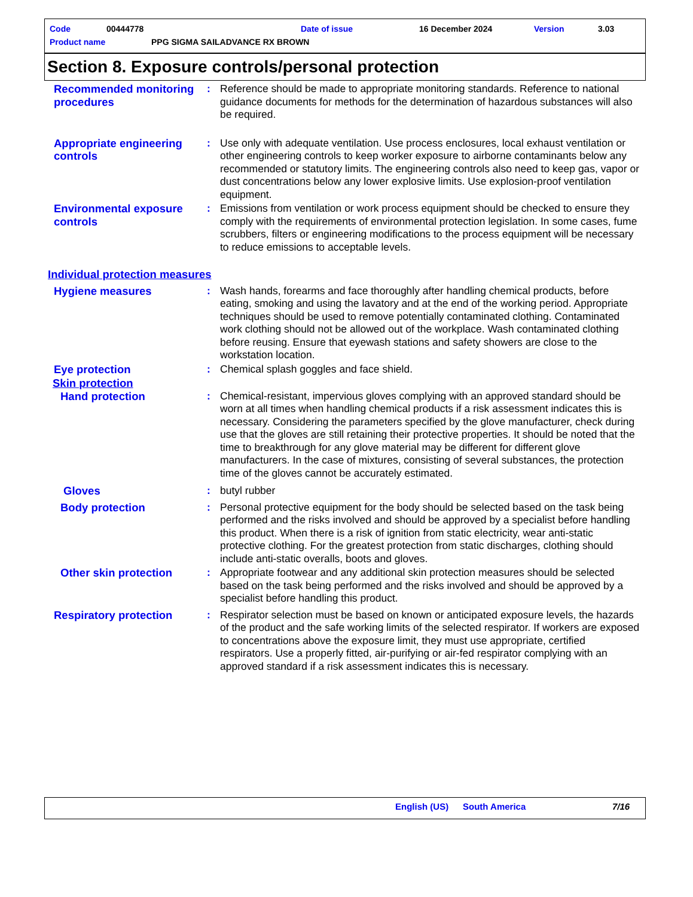Code 00444778 Date of issue 16 December 2024 Version 3.03
Product name PPG SIGMA SAILADVANCE RX BROWN
Section 8. Exposure controls/personal protection
Recommended monitoring procedures
: Reference should be made to appropriate monitoring standards. Reference to national guidance documents for methods for the determination of hazardous substances will also be required.
Appropriate engineering controls
: Use only with adequate ventilation. Use process enclosures, local exhaust ventilation or other engineering controls to keep worker exposure to airborne contaminants below any recommended or statutory limits. The engineering controls also need to keep gas, vapor or dust concentrations below any lower explosive limits. Use explosion-proof ventilation equipment.
Environmental exposure controls
: Emissions from ventilation or work process equipment should be checked to ensure they comply with the requirements of environmental protection legislation. In some cases, fume scrubbers, filters or engineering modifications to the process equipment will be necessary to reduce emissions to acceptable levels.
Individual protection measures
Hygiene measures : Wash hands, forearms and face thoroughly after handling chemical products, before eating, smoking and using the lavatory and at the end of the working period. Appropriate techniques should be used to remove potentially contaminated clothing. Contaminated work clothing should not be allowed out of the workplace. Wash contaminated clothing before reusing. Ensure that eyewash stations and safety showers are close to the workstation location.
Eye protection : Chemical splash goggles and face shield.
Skin protection
Hand protection : Chemical-resistant, impervious gloves complying with an approved standard should be worn at all times when handling chemical products if a risk assessment indicates this is necessary. Considering the parameters specified by the glove manufacturer, check during use that the gloves are still retaining their protective properties. It should be noted that the time to breakthrough for any glove material may be different for different glove manufacturers. In the case of mixtures, consisting of several substances, the protection time of the gloves cannot be accurately estimated.
Gloves : butyl rubber
Body protection : Personal protective equipment for the body should be selected based on the task being performed and the risks involved and should be approved by a specialist before handling this product. When there is a risk of ignition from static electricity, wear anti-static protective clothing. For the greatest protection from static discharges, clothing should include anti-static overalls, boots and gloves.
Other skin protection : Appropriate footwear and any additional skin protection measures should be selected based on the task being performed and the risks involved and should be approved by a specialist before handling this product.
Respiratory protection : Respirator selection must be based on known or anticipated exposure levels, the hazards of the product and the safe working limits of the selected respirator. If workers are exposed to concentrations above the exposure limit, they must use appropriate, certified respirators. Use a properly fitted, air-purifying or air-fed respirator complying with an approved standard if a risk assessment indicates this is necessary.
English (US) South America 7/16